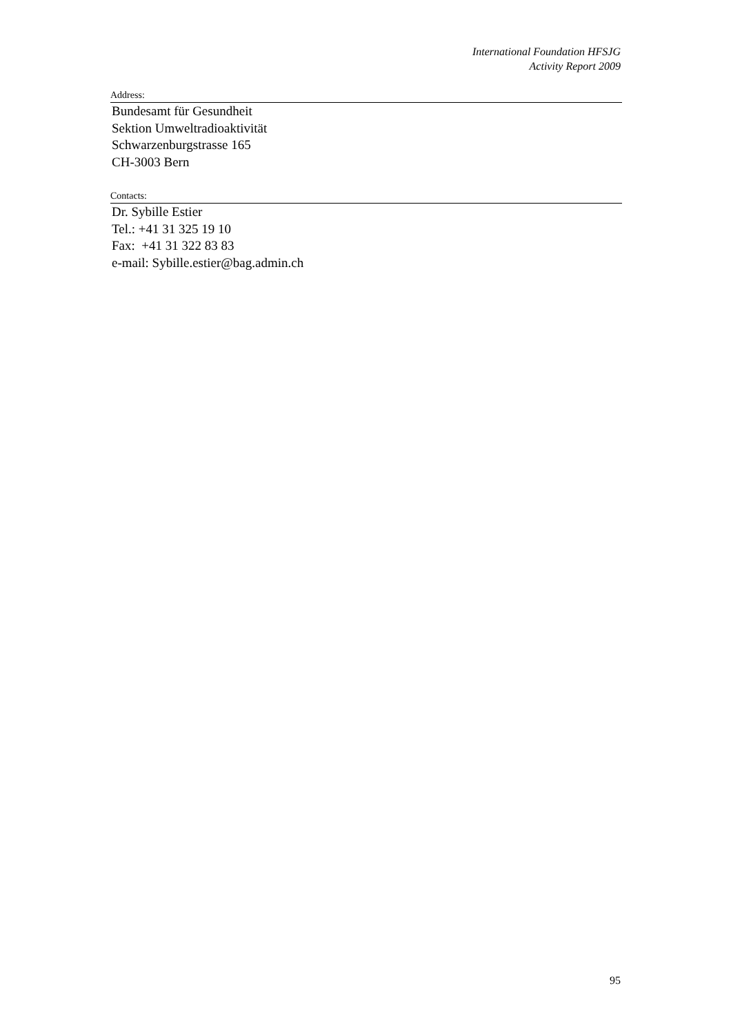International Foundation HFSJG
Activity Report 2009
Address:
Bundesamt für Gesundheit
Sektion Umweltradioaktivität
Schwarzenburgstrasse 165
CH-3003 Bern
Contacts:
Dr. Sybille Estier
Tel.: +41 31 325 19 10
Fax: +41 31 322 83 83
e-mail: Sybille.estier@bag.admin.ch
95